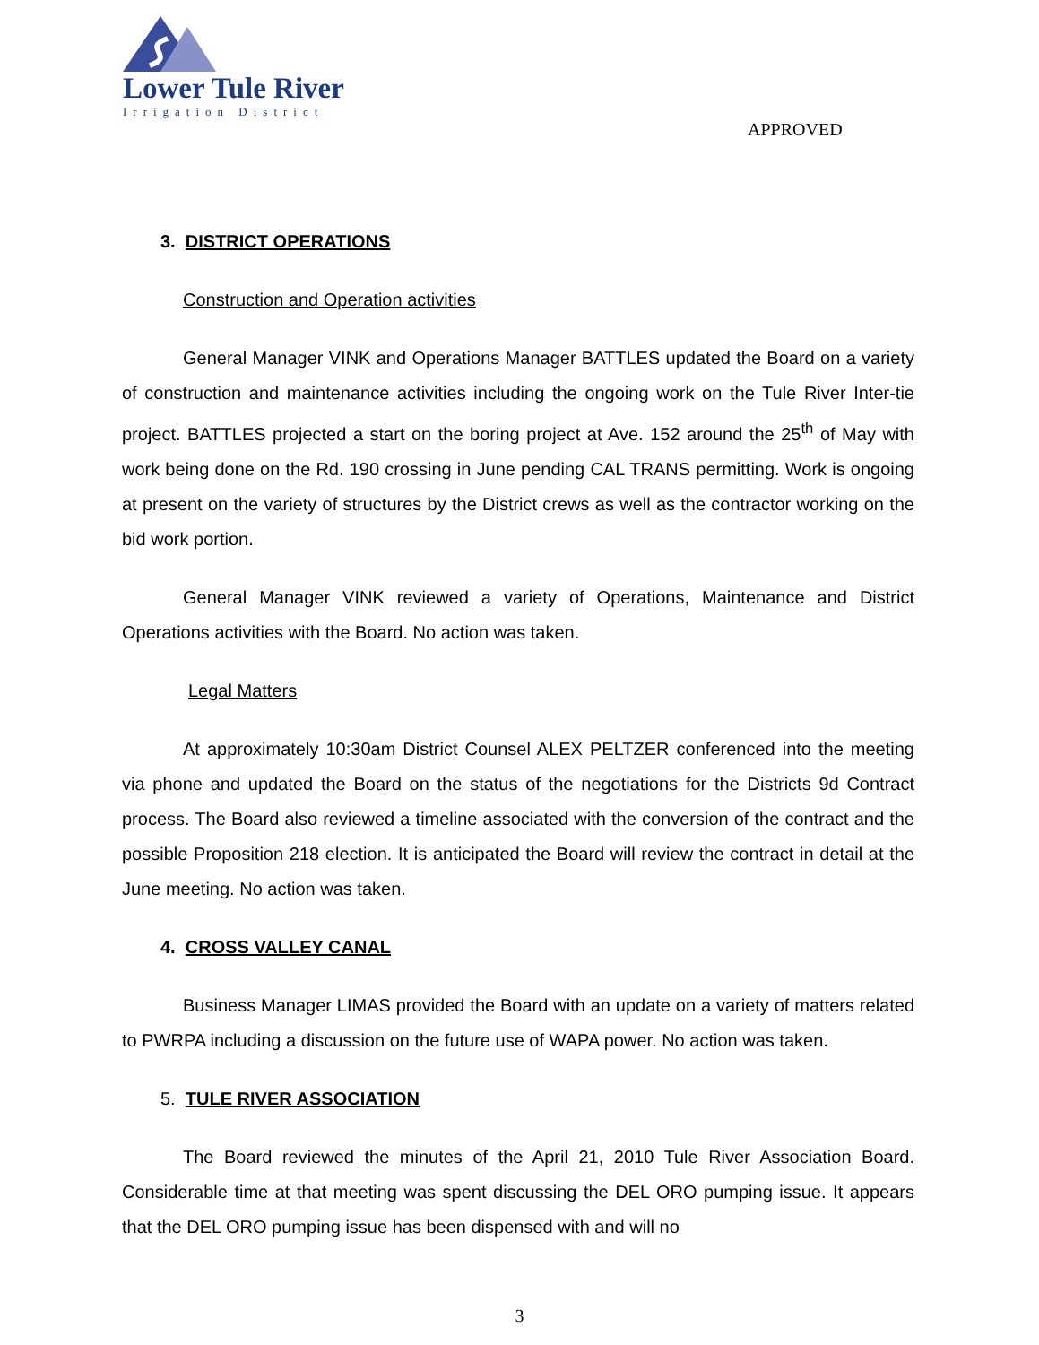Lower Tule River
Irrigation District
APPROVED
3. DISTRICT OPERATIONS
Construction and Operation activities
General Manager VINK and Operations Manager BATTLES updated the Board on a variety of construction and maintenance activities including the ongoing work on the Tule River Inter-tie project. BATTLES projected a start on the boring project at Ave. 152 around the 25<sup>th</sup> of May with work being done on the Rd. 190 crossing in June pending CAL TRANS permitting. Work is ongoing at present on the variety of structures by the District crews as well as the contractor working on the bid work portion.
General Manager VINK reviewed a variety of Operations, Maintenance and District Operations activities with the Board. No action was taken.
Legal Matters
At approximately 10:30am District Counsel ALEX PELTZER conferenced into the meeting via phone and updated the Board on the status of the negotiations for the Districts 9d Contract process. The Board also reviewed a timeline associated with the conversion of the contract and the possible Proposition 218 election. It is anticipated the Board will review the contract in detail at the June meeting. No action was taken.
4. CROSS VALLEY CANAL
Business Manager LIMAS provided the Board with an update on a variety of matters related to PWRPA including a discussion on the future use of WAPA power. No action was taken.
5. TULE RIVER ASSOCIATION
The Board reviewed the minutes of the April 21, 2010 Tule River Association Board. Considerable time at that meeting was spent discussing the DEL ORO pumping issue. It appears that the DEL ORO pumping issue has been dispensed with and will no
3